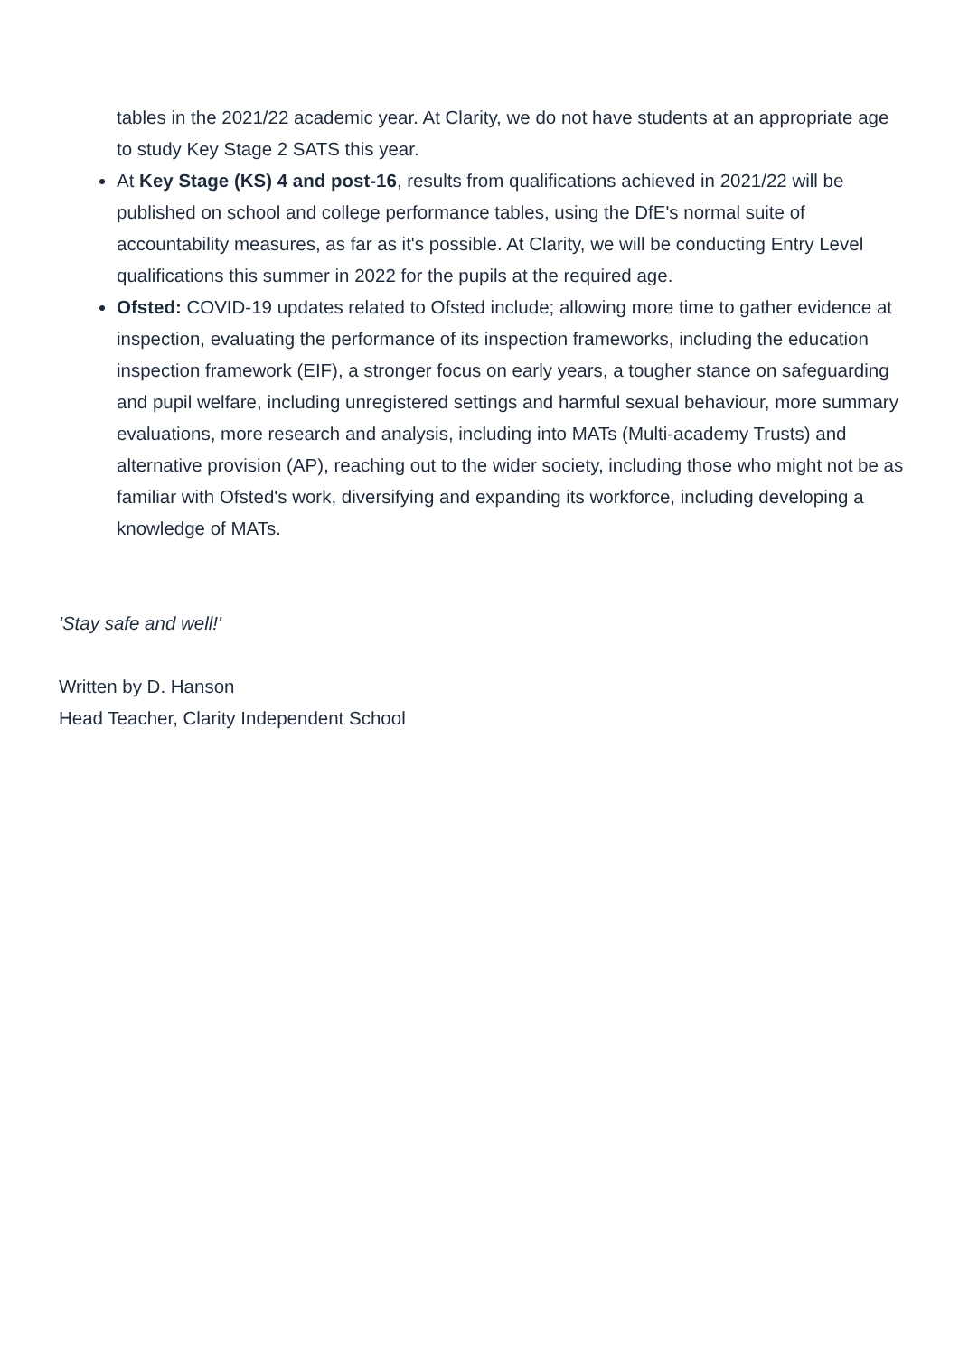tables in the 2021/22 academic year. At Clarity, we do not have students at an appropriate age to study Key Stage 2 SATS this year.
At Key Stage (KS) 4 and post-16, results from qualifications achieved in 2021/22 will be published on school and college performance tables, using the DfE's normal suite of accountability measures, as far as it's possible. At Clarity, we will be conducting Entry Level qualifications this summer in 2022 for the pupils at the required age.
Ofsted: COVID-19 updates related to Ofsted include; allowing more time to gather evidence at inspection, evaluating the performance of its inspection frameworks, including the education inspection framework (EIF), a stronger focus on early years, a tougher stance on safeguarding and pupil welfare, including unregistered settings and harmful sexual behaviour, more summary evaluations, more research and analysis, including into MATs (Multi-academy Trusts) and alternative provision (AP), reaching out to the wider society, including those who might not be as familiar with Ofsted's work, diversifying and expanding its workforce, including developing a knowledge of MATs.
'Stay safe and well!'
Written by D. Hanson
Head Teacher, Clarity Independent School